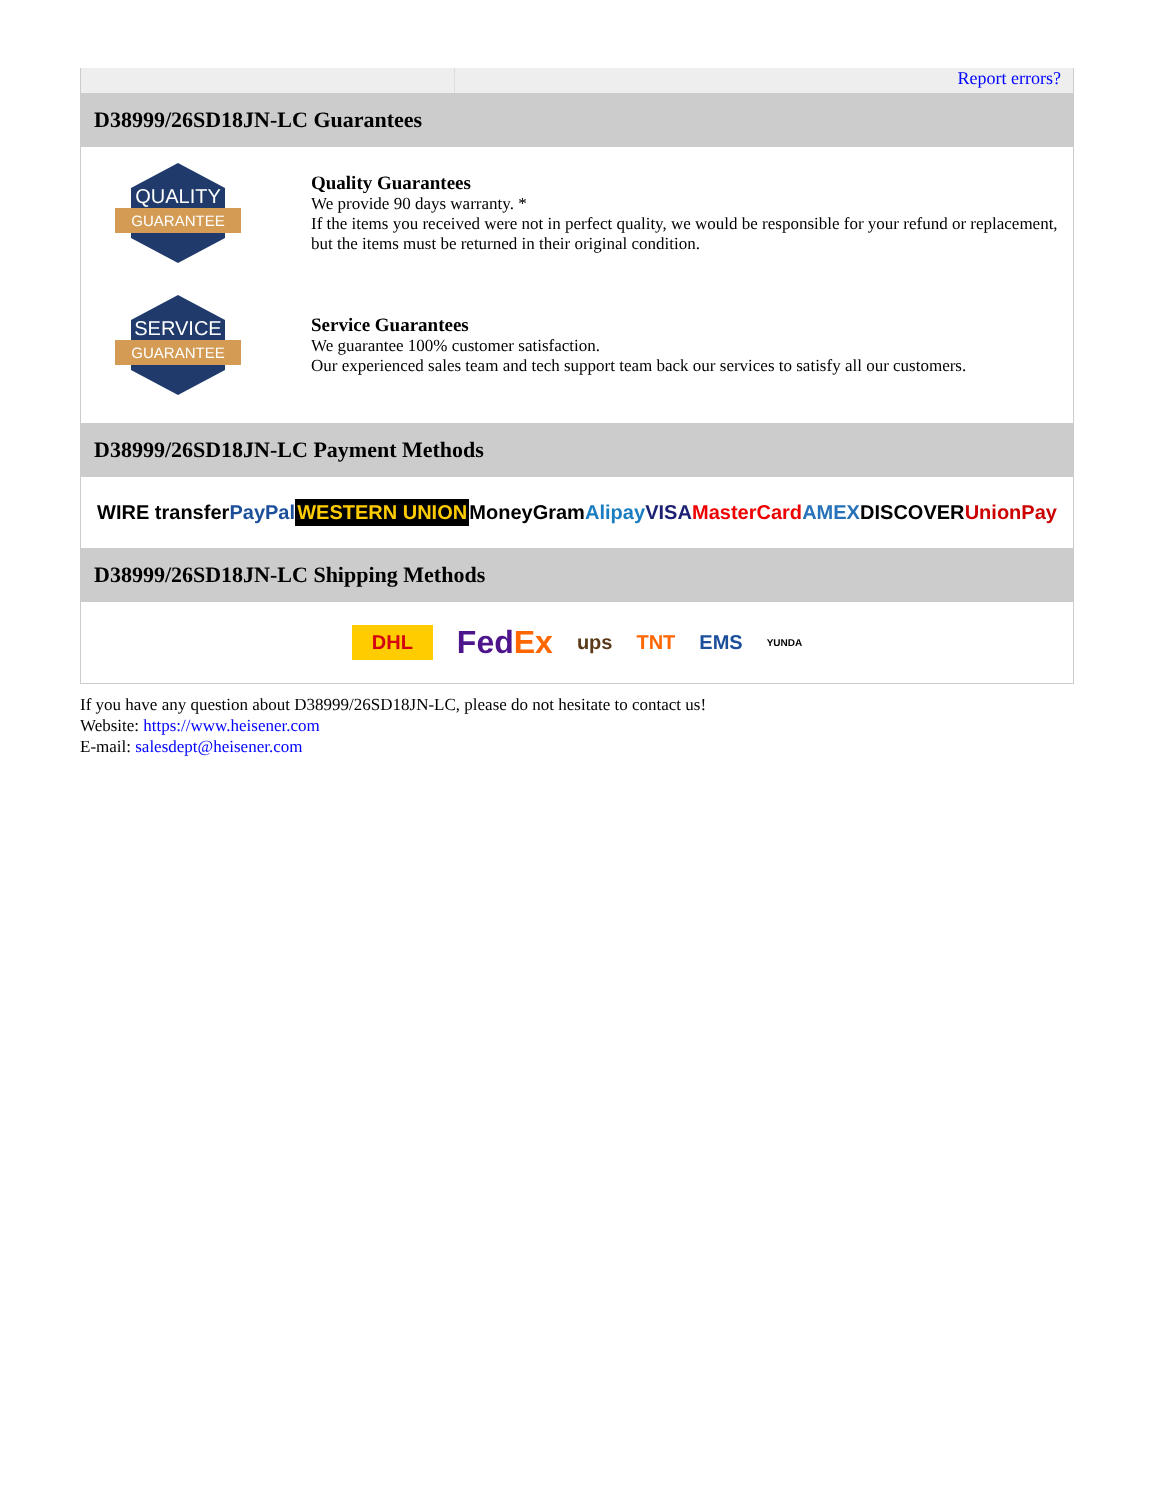Report errors?
D38999/26SD18JN-LC Guarantees
QUALITY
GUARANTEE
Quality Guarantees
We provide 90 days warranty. *
If the items you received were not in perfect quality, we would be responsible for your refund or replacement, but the items must be returned in their original condition.
SERVICE
GUARANTEE
Service Guarantees
We guarantee 100% customer satisfaction.
Our experienced sales team and tech support team back our services to satisfy all our customers.
D38999/26SD18JN-LC Payment Methods
WIRE transfer PayPal WESTERN UNION MoneyGram Alipay VISA MasterCard AMEX DISCOVER UnionPay
D38999/26SD18JN-LC Shipping Methods
DHL FedEx ups TNT EMS YUNDA
If you have any question about D38999/26SD18JN-LC, please do not hesitate to contact us!
Website: https://www.heisener.com
E-mail: salesdept@heisener.com